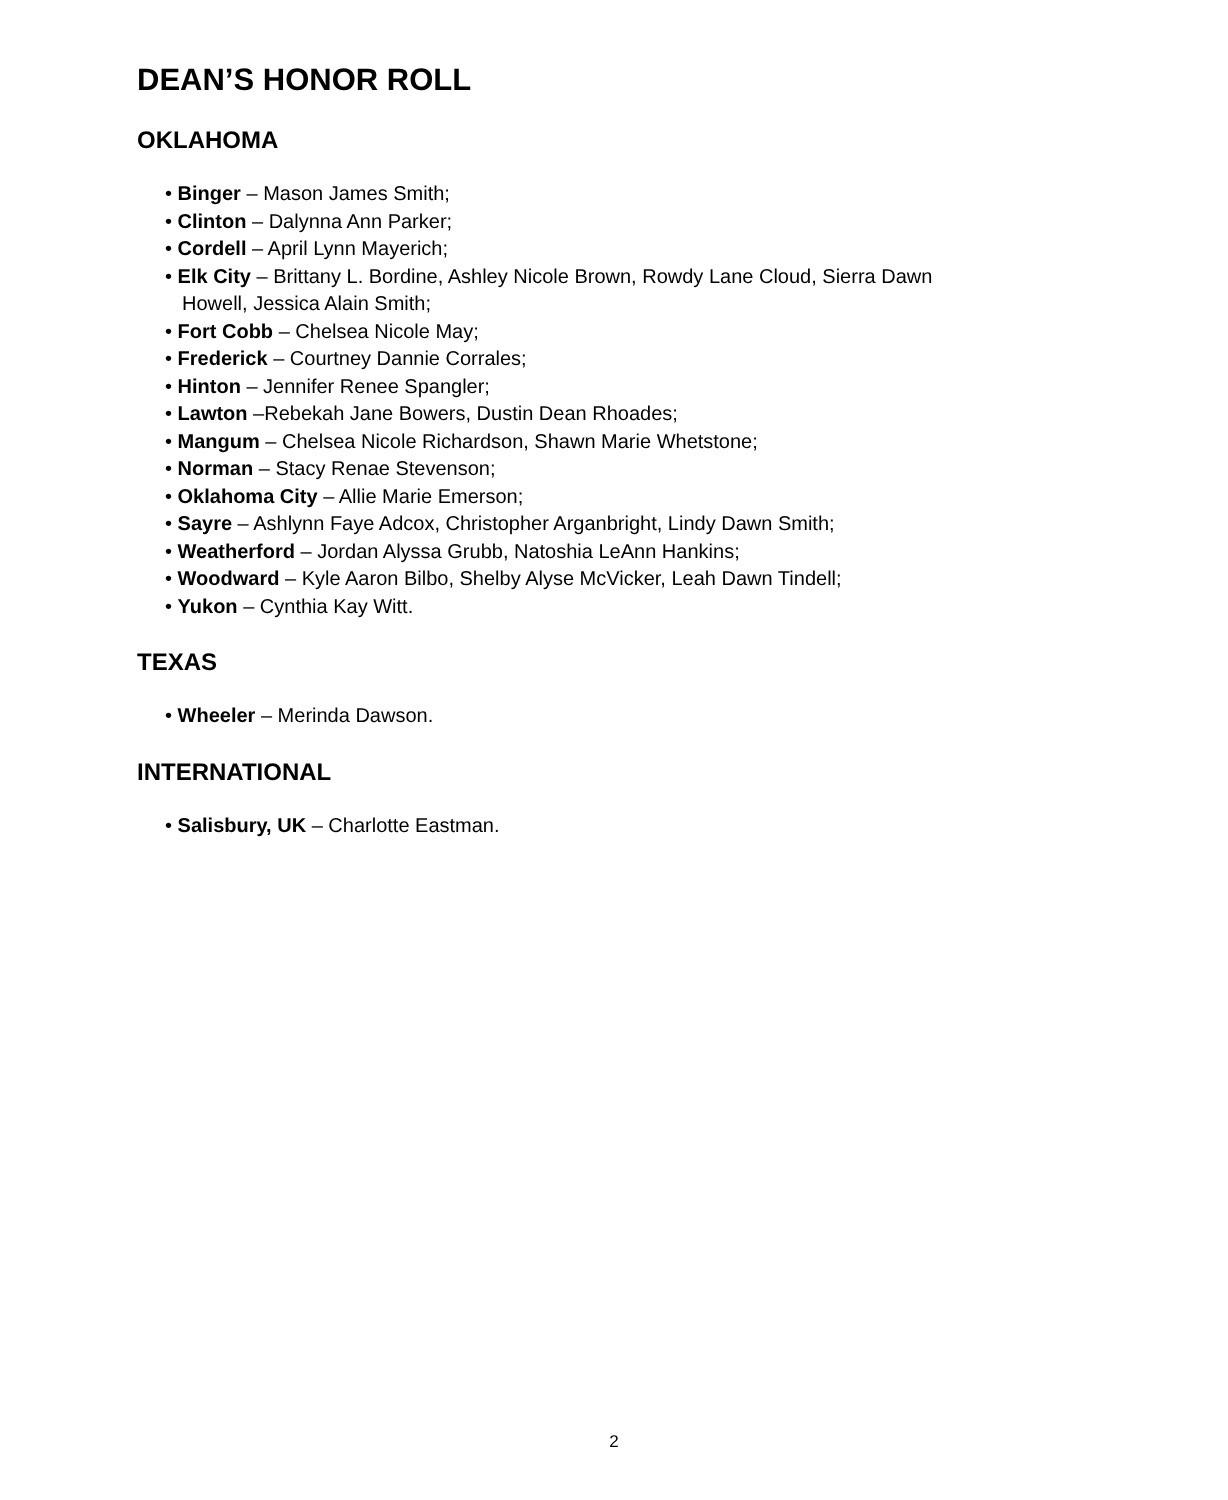DEAN’S HONOR ROLL
OKLAHOMA
• Binger – Mason James Smith;
• Clinton – Dalynna Ann Parker;
• Cordell – April Lynn Mayerich;
• Elk City – Brittany L. Bordine, Ashley Nicole Brown, Rowdy Lane Cloud, Sierra Dawn Howell, Jessica Alain Smith;
• Fort Cobb – Chelsea Nicole May;
• Frederick – Courtney Dannie Corrales;
• Hinton – Jennifer Renee Spangler;
• Lawton –Rebekah Jane Bowers, Dustin Dean Rhoades;
• Mangum – Chelsea Nicole Richardson, Shawn Marie Whetstone;
• Norman – Stacy Renae Stevenson;
• Oklahoma City – Allie Marie Emerson;
• Sayre – Ashlynn Faye Adcox, Christopher Arganbright, Lindy Dawn Smith;
• Weatherford – Jordan Alyssa Grubb, Natoshia LeAnn Hankins;
• Woodward – Kyle Aaron Bilbo, Shelby Alyse McVicker, Leah Dawn Tindell;
• Yukon – Cynthia Kay Witt.
TEXAS
• Wheeler – Merinda Dawson.
INTERNATIONAL
• Salisbury, UK – Charlotte Eastman.
2